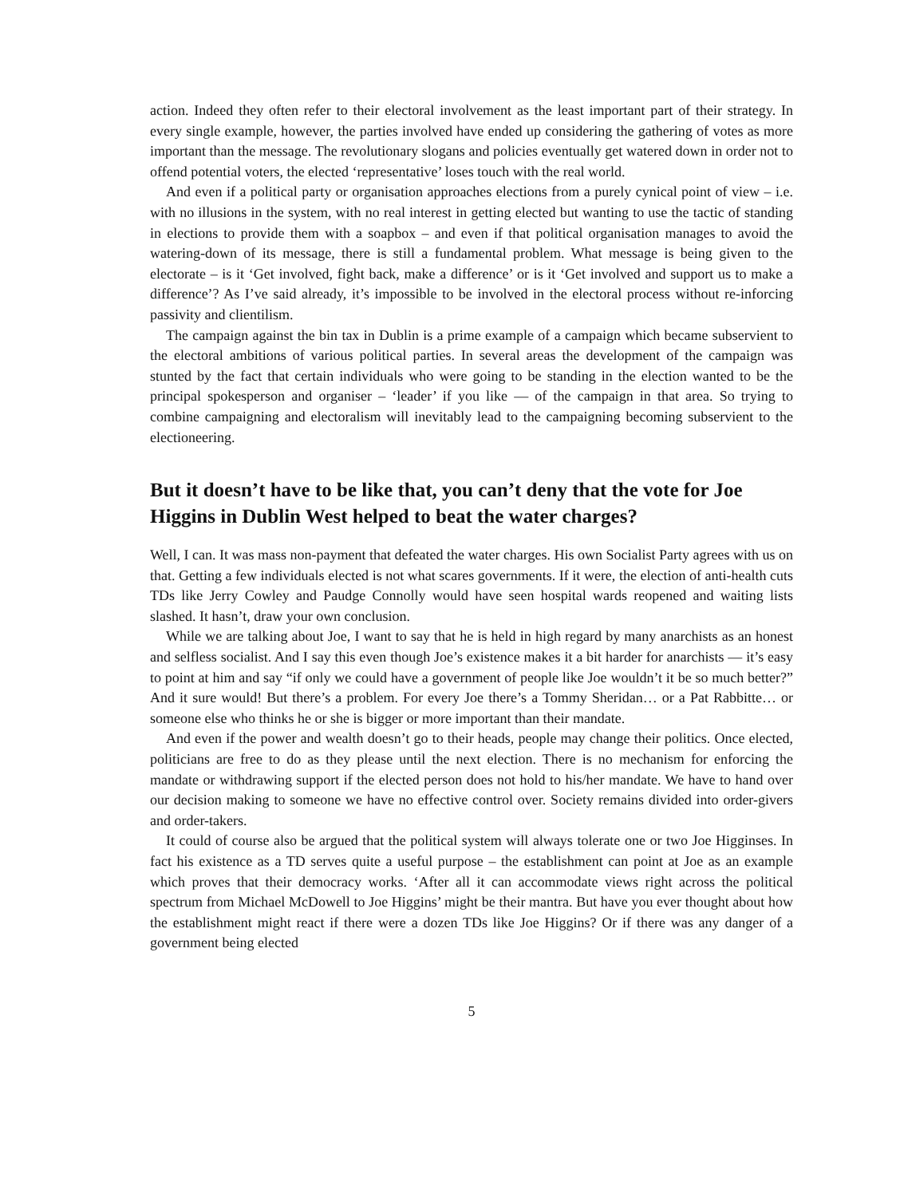action. Indeed they often refer to their electoral involvement as the least important part of their strategy. In every single example, however, the parties involved have ended up considering the gathering of votes as more important than the message. The revolutionary slogans and policies eventually get watered down in order not to offend potential voters, the elected ‘representative’ loses touch with the real world.
And even if a political party or organisation approaches elections from a purely cynical point of view – i.e. with no illusions in the system, with no real interest in getting elected but wanting to use the tactic of standing in elections to provide them with a soapbox – and even if that political organisation manages to avoid the watering-down of its message, there is still a fundamental problem. What message is being given to the electorate – is it ‘Get involved, fight back, make a difference’ or is it ‘Get involved and support us to make a difference’? As I’ve said already, it’s impossible to be involved in the electoral process without re-inforcing passivity and clientilism.
The campaign against the bin tax in Dublin is a prime example of a campaign which became subservient to the electoral ambitions of various political parties. In several areas the development of the campaign was stunted by the fact that certain individuals who were going to be standing in the election wanted to be the principal spokesperson and organiser – ‘leader’ if you like — of the campaign in that area. So trying to combine campaigning and electoralism will inevitably lead to the campaigning becoming subservient to the electioneering.
But it doesn’t have to be like that, you can’t deny that the vote for Joe Higgins in Dublin West helped to beat the water charges?
Well, I can. It was mass non-payment that defeated the water charges. His own Socialist Party agrees with us on that. Getting a few individuals elected is not what scares governments. If it were, the election of anti-health cuts TDs like Jerry Cowley and Paudge Connolly would have seen hospital wards reopened and waiting lists slashed. It hasn’t, draw your own conclusion.
While we are talking about Joe, I want to say that he is held in high regard by many anarchists as an honest and selfless socialist. And I say this even though Joe’s existence makes it a bit harder for anarchists — it’s easy to point at him and say “if only we could have a government of people like Joe wouldn’t it be so much better?” And it sure would! But there’s a problem. For every Joe there’s a Tommy Sheridan… or a Pat Rabbitte… or someone else who thinks he or she is bigger or more important than their mandate.
And even if the power and wealth doesn’t go to their heads, people may change their politics. Once elected, politicians are free to do as they please until the next election. There is no mechanism for enforcing the mandate or withdrawing support if the elected person does not hold to his/her mandate. We have to hand over our decision making to someone we have no effective control over. Society remains divided into order-givers and order-takers.
It could of course also be argued that the political system will always tolerate one or two Joe Higginses. In fact his existence as a TD serves quite a useful purpose – the establishment can point at Joe as an example which proves that their democracy works. ‘After all it can accommodate views right across the political spectrum from Michael McDowell to Joe Higgins’ might be their mantra. But have you ever thought about how the establishment might react if there were a dozen TDs like Joe Higgins? Or if there was any danger of a government being elected
5